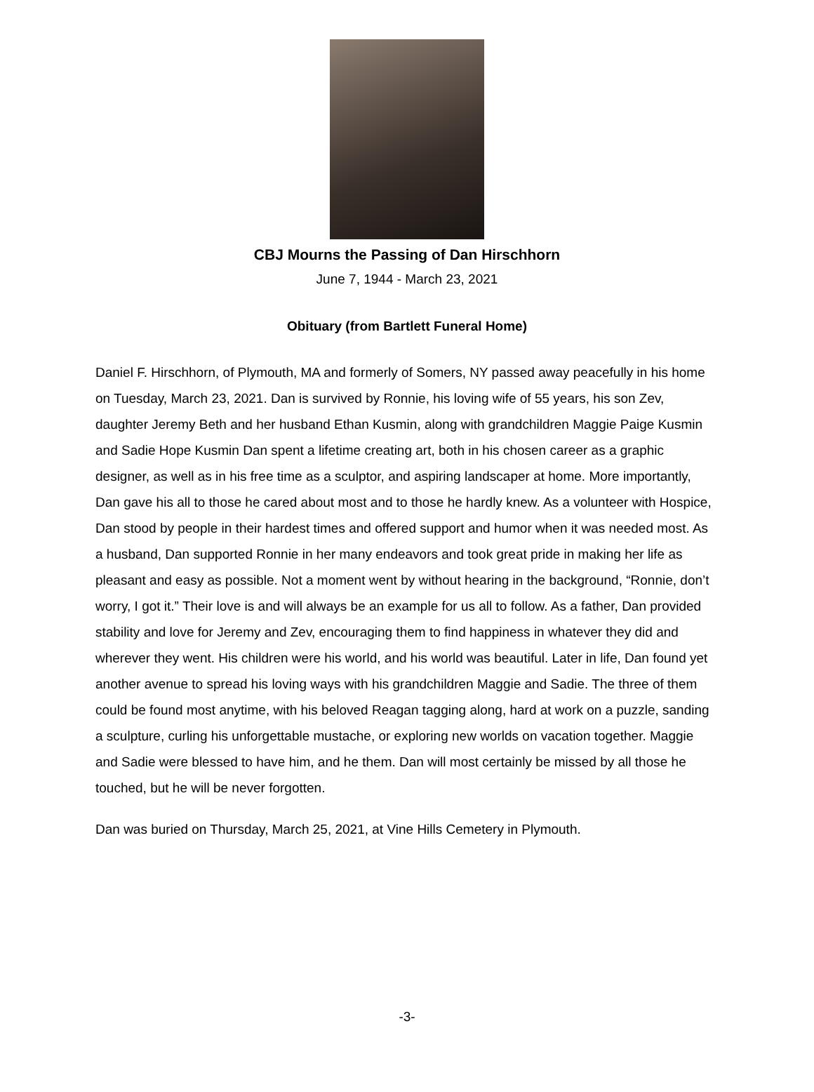CBJ Mourns the Passing of Dan Hirschhorn
June 7, 1944 - March 23, 2021
Obituary (from Bartlett Funeral Home)
Daniel F. Hirschhorn, of Plymouth, MA and formerly of Somers, NY passed away peacefully in his home on Tuesday, March 23, 2021. Dan is survived by Ronnie, his loving wife of 55 years, his son Zev, daughter Jeremy Beth and her husband Ethan Kusmin, along with grandchildren Maggie Paige Kusmin and Sadie Hope Kusmin Dan spent a lifetime creating art, both in his chosen career as a graphic designer, as well as in his free time as a sculptor, and aspiring landscaper at home. More importantly, Dan gave his all to those he cared about most and to those he hardly knew. As a volunteer with Hospice, Dan stood by people in their hardest times and offered support and humor when it was needed most. As a husband, Dan supported Ronnie in her many endeavors and took great pride in making her life as pleasant and easy as possible. Not a moment went by without hearing in the background, “Ronnie, don’t worry, I got it.” Their love is and will always be an example for us all to follow. As a father, Dan provided stability and love for Jeremy and Zev, encouraging them to find happiness in whatever they did and wherever they went. His children were his world, and his world was beautiful. Later in life, Dan found yet another avenue to spread his loving ways with his grandchildren Maggie and Sadie. The three of them could be found most anytime, with his beloved Reagan tagging along, hard at work on a puzzle, sanding a sculpture, curling his unforgettable mustache, or exploring new worlds on vacation together. Maggie and Sadie were blessed to have him, and he them. Dan will most certainly be missed by all those he touched, but he will be never forgotten.
Dan was buried on Thursday, March 25, 2021, at Vine Hills Cemetery in Plymouth.
-3-